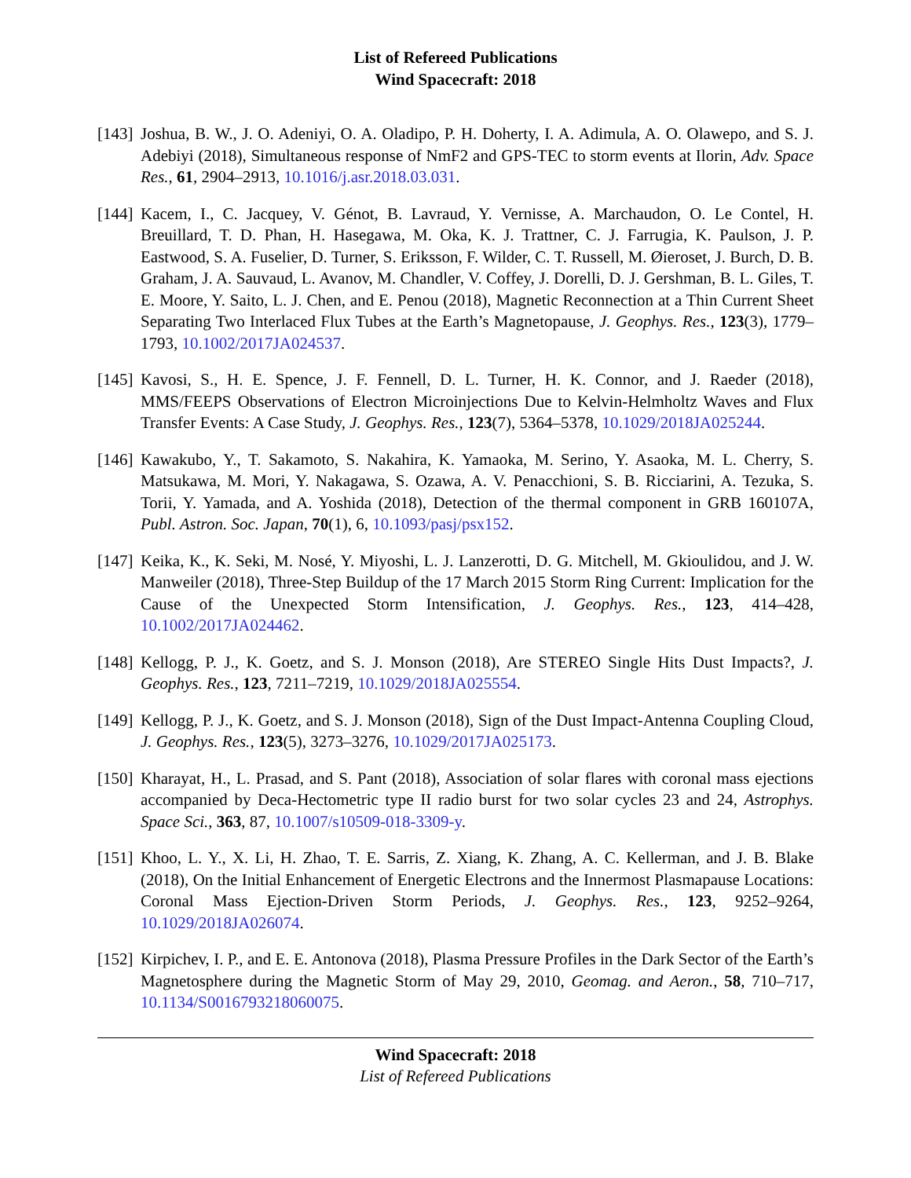List of Refereed Publications
Wind Spacecraft: 2018
[143]
Joshua, B. W., J. O. Adeniyi, O. A. Oladipo, P. H. Doherty, I. A. Adimula, A. O. Olawepo, and S. J. Adebiyi (2018), Simultaneous response of NmF2 and GPS-TEC to storm events at Ilorin, Adv. Space Res., 61, 2904–2913, 10.1016/j.asr.2018.03.031.
[144]
Kacem, I., C. Jacquey, V. Génot, B. Lavraud, Y. Vernisse, A. Marchaudon, O. Le Contel, H. Breuillard, T. D. Phan, H. Hasegawa, M. Oka, K. J. Trattner, C. J. Farrugia, K. Paulson, J. P. Eastwood, S. A. Fuselier, D. Turner, S. Eriksson, F. Wilder, C. T. Russell, M. Øieroset, J. Burch, D. B. Graham, J. A. Sauvaud, L. Avanov, M. Chandler, V. Coffey, J. Dorelli, D. J. Gershman, B. L. Giles, T. E. Moore, Y. Saito, L. J. Chen, and E. Penou (2018), Magnetic Reconnection at a Thin Current Sheet Separating Two Interlaced Flux Tubes at the Earth’s Magnetopause, J. Geophys. Res., 123(3), 1779–1793, 10.1002/2017JA024537.
[145]
Kavosi, S., H. E. Spence, J. F. Fennell, D. L. Turner, H. K. Connor, and J. Raeder (2018), MMS/FEEPS Observations of Electron Microinjections Due to Kelvin-Helmholtz Waves and Flux Transfer Events: A Case Study, J. Geophys. Res., 123(7), 5364–5378, 10.1029/2018JA025244.
[146]
Kawakubo, Y., T. Sakamoto, S. Nakahira, K. Yamaoka, M. Serino, Y. Asaoka, M. L. Cherry, S. Matsukawa, M. Mori, Y. Nakagawa, S. Ozawa, A. V. Penacchioni, S. B. Ricciarini, A. Tezuka, S. Torii, Y. Yamada, and A. Yoshida (2018), Detection of the thermal component in GRB 160107A, Publ. Astron. Soc. Japan, 70(1), 6, 10.1093/pasj/psx152.
[147]
Keika, K., K. Seki, M. Nosé, Y. Miyoshi, L. J. Lanzerotti, D. G. Mitchell, M. Gkioulidou, and J. W. Manweiler (2018), Three-Step Buildup of the 17 March 2015 Storm Ring Current: Implication for the Cause of the Unexpected Storm Intensification, J. Geophys. Res., 123, 414–428, 10.1002/2017JA024462.
[148]
Kellogg, P. J., K. Goetz, and S. J. Monson (2018), Are STEREO Single Hits Dust Impacts?, J. Geophys. Res., 123, 7211–7219, 10.1029/2018JA025554.
[149]
Kellogg, P. J., K. Goetz, and S. J. Monson (2018), Sign of the Dust Impact-Antenna Coupling Cloud, J. Geophys. Res., 123(5), 3273–3276, 10.1029/2017JA025173.
[150]
Kharayat, H., L. Prasad, and S. Pant (2018), Association of solar flares with coronal mass ejections accompanied by Deca-Hectometric type II radio burst for two solar cycles 23 and 24, Astrophys. Space Sci., 363, 87, 10.1007/s10509-018-3309-y.
[151]
Khoo, L. Y., X. Li, H. Zhao, T. E. Sarris, Z. Xiang, K. Zhang, A. C. Kellerman, and J. B. Blake (2018), On the Initial Enhancement of Energetic Electrons and the Innermost Plasmapause Locations: Coronal Mass Ejection-Driven Storm Periods, J. Geophys. Res., 123, 9252–9264, 10.1029/2018JA026074.
[152]
Kirpichev, I. P., and E. E. Antonova (2018), Plasma Pressure Profiles in the Dark Sector of the Earth’s Magnetosphere during the Magnetic Storm of May 29, 2010, Geomag. and Aeron., 58, 710–717, 10.1134/S0016793218060075.
Wind Spacecraft: 2018
List of Refereed Publications